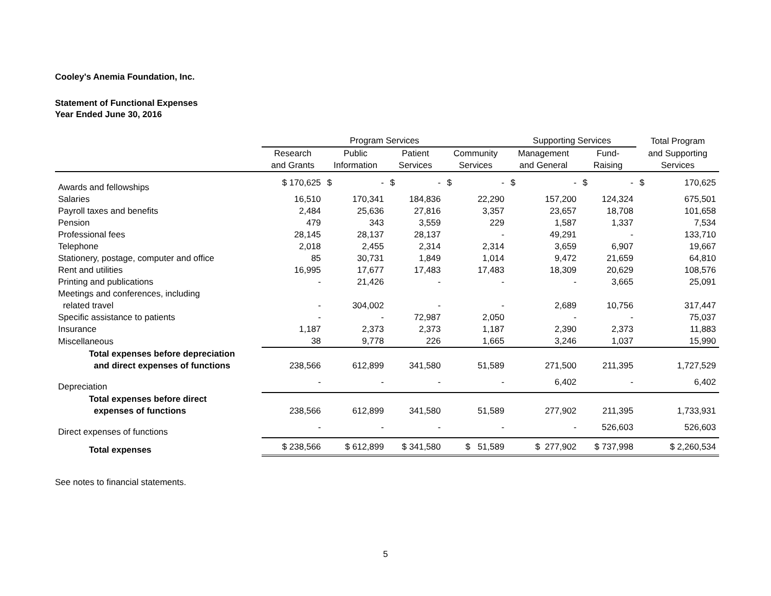Cooley's Anemia Foundation, Inc.
Statement of Functional Expenses
Year Ended June 30, 2016
| | Program Services | | | | Supporting Services | | Total Program |
| --- | --- | --- | --- | --- | --- | --- | --- |
| | Research and Grants | Public Information | Patient Services | Community Services | Management and General | Fund- Raising | and Supporting Services |
| Awards and fellowships | $ 170,625 | $ - | $ - | $ - | $ - | $ - | $ 170,625 |
| Salaries | 16,510 | 170,341 | 184,836 | 22,290 | 157,200 | 124,324 | 675,501 |
| Payroll taxes and benefits | 2,484 | 25,636 | 27,816 | 3,357 | 23,657 | 18,708 | 101,658 |
| Pension | 479 | 343 | 3,559 | 229 | 1,587 | 1,337 | 7,534 |
| Professional fees | 28,145 | 28,137 | 28,137 | - | 49,291 | - | 133,710 |
| Telephone | 2,018 | 2,455 | 2,314 | 2,314 | 3,659 | 6,907 | 19,667 |
| Stationery, postage, computer and office | 85 | 30,731 | 1,849 | 1,014 | 9,472 | 21,659 | 64,810 |
| Rent and utilities | 16,995 | 17,677 | 17,483 | 17,483 | 18,309 | 20,629 | 108,576 |
| Printing and publications | - | 21,426 | - | - | - | 3,665 | 25,091 |
| Meetings and conferences, including related travel | - | 304,002 | - | - | 2,689 | 10,756 | 317,447 |
| Specific assistance to patients | - | - | 72,987 | 2,050 | - | - | 75,037 |
| Insurance | 1,187 | 2,373 | 2,373 | 1,187 | 2,390 | 2,373 | 11,883 |
| Miscellaneous | 38 | 9,778 | 226 | 1,665 | 3,246 | 1,037 | 15,990 |
| Total expenses before depreciation and direct expenses of functions | 238,566 | 612,899 | 341,580 | 51,589 | 271,500 | 211,395 | 1,727,529 |
| Depreciation | - | - | - | - | 6,402 | - | 6,402 |
| Total expenses before direct expenses of functions | 238,566 | 612,899 | 341,580 | 51,589 | 277,902 | 211,395 | 1,733,931 |
| Direct expenses of functions | - | - | - | - | - | 526,603 | 526,603 |
| Total expenses | $ 238,566 | $ 612,899 | $ 341,580 | $ 51,589 | $ 277,902 | $ 737,998 | $ 2,260,534 |
See notes to financial statements.
5